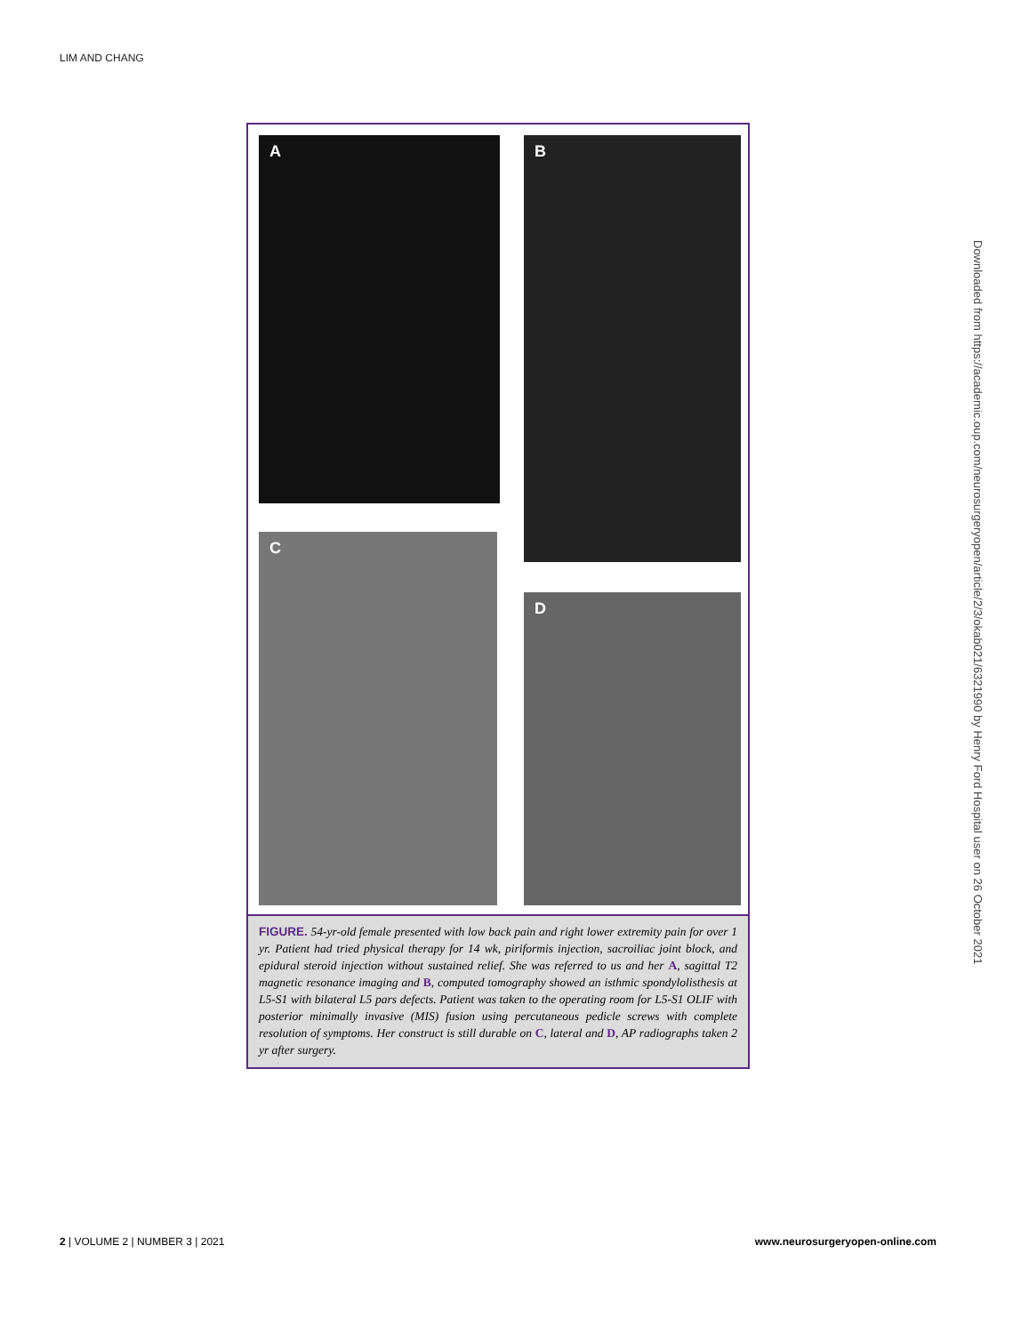LIM AND CHANG
A
C
B
D
FIGURE. 54-yr-old female presented with low back pain and right lower extremity pain for over 1 yr. Patient had tried physical therapy for 14 wk, piriformis injection, sacroiliac joint block, and epidural steroid injection without sustained relief. She was referred to us and her A, sagittal T2 magnetic resonance imaging and B, computed tomography showed an isthmic spondylolisthesis at L5-S1 with bilateral L5 pars defects. Patient was taken to the operating room for L5-S1 OLIF with posterior minimally invasive (MIS) fusion using percutaneous pedicle screws with complete resolution of symptoms. Her construct is still durable on C, lateral and D, AP radiographs taken 2 yr after surgery.
Downloaded from https://academic.oup.com/neurosurgeryopen/article/2/3/okab021/6321990 by Henry Ford Hospital user on 26 October 2021
2 | VOLUME 2 | NUMBER 3 | 2021 www.neurosurgeryopen-online.com